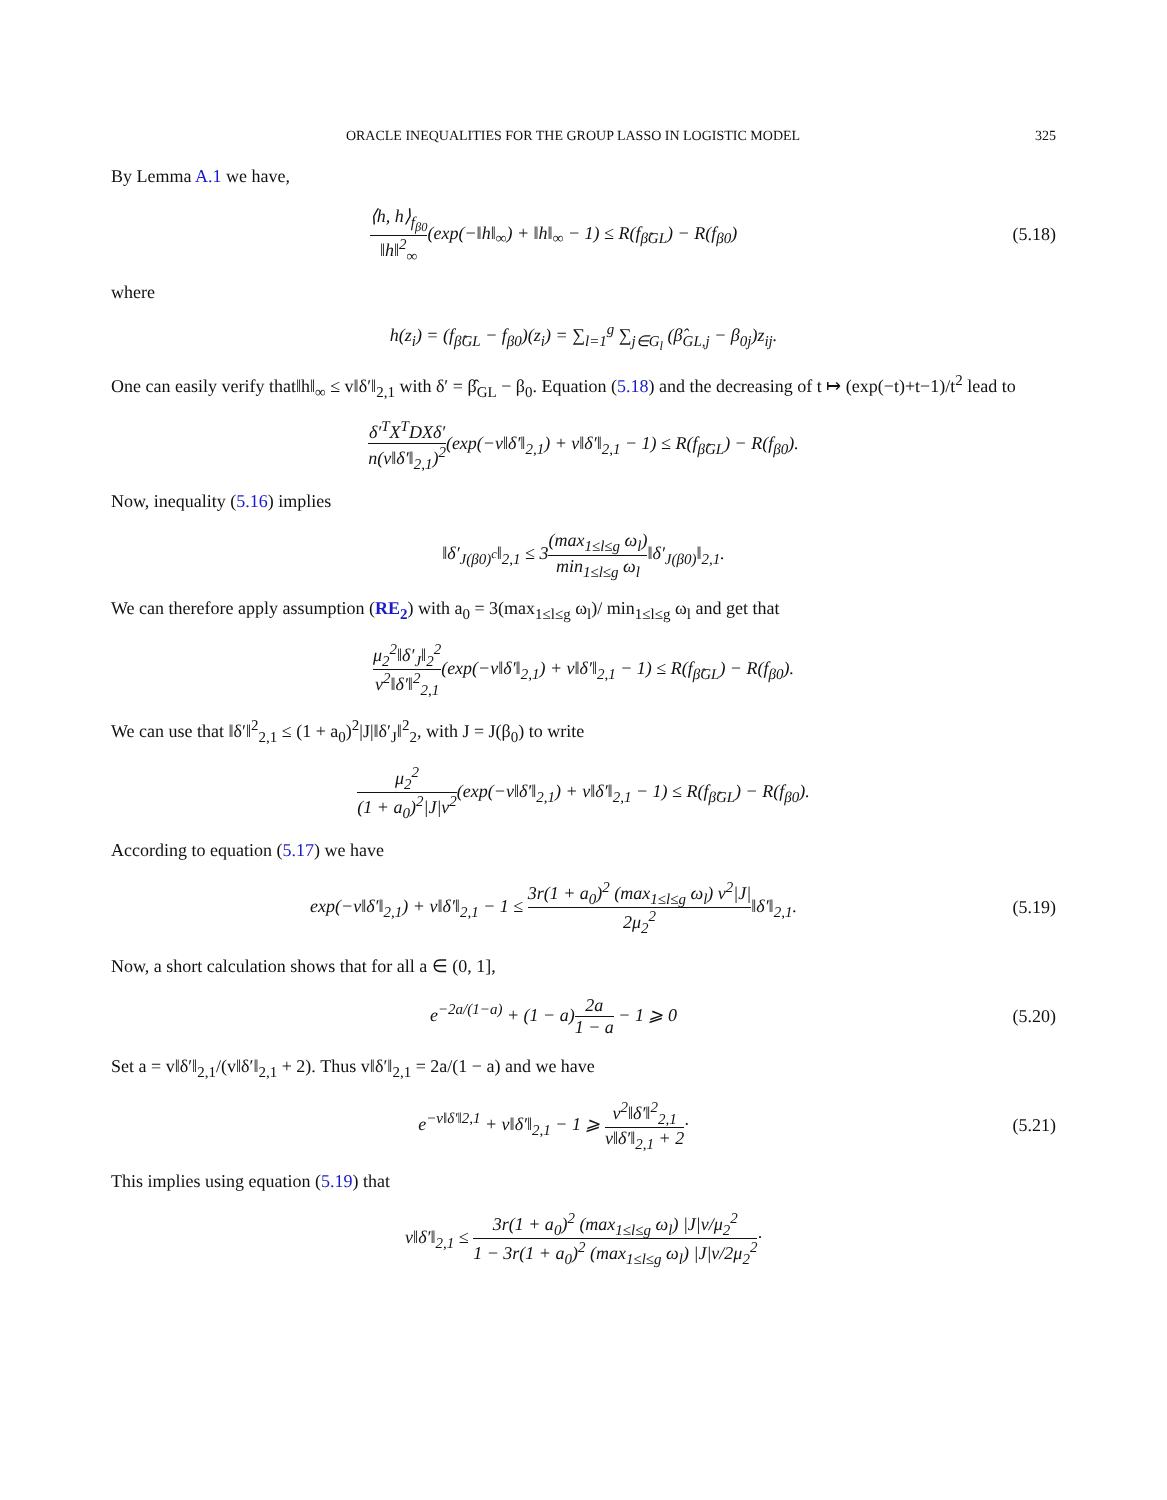ORACLE INEQUALITIES FOR THE GROUP LASSO IN LOGISTIC MODEL 325
By Lemma A.1 we have,
⟨h, h⟩<sub>f<sub>β0</sub></sub> ‖h‖<sup>2</sup><sub>∞</sub>(exp(−‖h‖<sub>∞</sub>) + ‖h‖<sub>∞</sub> − 1) ≤ R(f<sub>β̂GL</sub>) − R(f<sub>β0</sub>)
(5.18)
where
h(z<sub>i</sub>) = (f<sub>β̂GL</sub> − f<sub>β0</sub>)(z<sub>i</sub>) = ∑<sub>l=1</sub><sup>g</sup> ∑<sub>j∈G<sub>l</sub></sub> (β̂<sub>GL,j</sub> − β<sub>0j</sub>)z<sub>ij</sub>.
One can easily verify that‖h‖<sub>∞</sub> ≤ v‖δ′‖<sub>2,1</sub> with δ′ = β̂<sub>GL</sub> − β<sub>0</sub>. Equation (5.18) and the decreasing of t ↦ (exp(−t)+t−1)/t<sup>2</sup> lead to
δ′<sup>T</sup>X<sup>T</sup>DXδ′ n(v‖δ′‖<sub>2,1</sub>)<sup>2</sup>(exp(−v‖δ′‖<sub>2,1</sub>) + v‖δ′‖<sub>2,1</sub> − 1) ≤ R(f<sub>β̂GL</sub>) − R(f<sub>β0</sub>).
Now, inequality (5.16) implies
‖δ′<sub>J(β0)<sup>c</sup></sub>‖<sub>2,1</sub> ≤ 3(max<sub>1≤l≤g</sub> ω<sub>l</sub>) min<sub>1≤l≤g</sub> ω<sub>l</sub>‖δ′<sub>J(β0)</sub>‖<sub>2,1</sub>.
We can therefore apply assumption (RE<sub>2</sub>) with a<sub>0</sub> = 3(max<sub>1≤l≤g</sub> ω<sub>l</sub>)/ min<sub>1≤l≤g</sub> ω<sub>l</sub> and get that
μ<sub>2</sub><sup>2</sup>‖δ′<sub>J</sub>‖<sub>2</sub><sup>2</sup> v<sup>2</sup>‖δ′‖<sup>2</sup><sub>2,1</sub>(exp(−v‖δ′‖<sub>2,1</sub>) + v‖δ′‖<sub>2,1</sub> − 1) ≤ R(f<sub>β̂GL</sub>) − R(f<sub>β0</sub>).
We can use that ‖δ′‖<sup>2</sup><sub>2,1</sub> ≤ (1 + a<sub>0</sub>)<sup>2</sup>|J|‖δ′<sub>J</sub>‖<sup>2</sup><sub>2</sub>, with J = J(β<sub>0</sub>) to write
μ<sub>2</sub><sup>2</sup> (1 + a<sub>0</sub>)<sup>2</sup>|J|v<sup>2</sup>(exp(−v‖δ′‖<sub>2,1</sub>) + v‖δ′‖<sub>2,1</sub> − 1) ≤ R(f<sub>β̂GL</sub>) − R(f<sub>β0</sub>).
According to equation (5.17) we have
exp(−v‖δ′‖<sub>2,1</sub>) + v‖δ′‖<sub>2,1</sub> − 1 ≤ 3r(1 + a<sub>0</sub>)<sup>2</sup> (max<sub>1≤l≤g</sub> ω<sub>l</sub>) v<sup>2</sup>|J| 2μ<sub>2</sub><sup>2</sup>‖δ′‖<sub>2,1</sub>.
(5.19)
Now, a short calculation shows that for all a ∈ (0, 1],
e<sup>−2a/(1−a)</sup> + (1 − a)2a 1 − a − 1 ⩾ 0
(5.20)
Set a = v‖δ′‖<sub>2,1</sub>/(v‖δ′‖<sub>2,1</sub> + 2). Thus v‖δ′‖<sub>2,1</sub> = 2a/(1 − a) and we have
e<sup>−v‖δ′‖2,1</sup> + v‖δ′‖<sub>2,1</sub> − 1 ⩾ v<sup>2</sup>‖δ′‖<sup>2</sup><sub>2,1</sub> v‖δ′‖<sub>2,1</sub> + 2·
(5.21)
This implies using equation (5.19) that
v‖δ′‖<sub>2,1</sub> ≤ 3r(1 + a<sub>0</sub>)<sup>2</sup> (max<sub>1≤l≤g</sub> ω<sub>l</sub>) |J|v/μ<sub>2</sub><sup>2</sup> 1 − 3r(1 + a<sub>0</sub>)<sup>2</sup> (max<sub>1≤l≤g</sub> ω<sub>l</sub>) |J|v/2μ<sub>2</sub><sup>2</sup>·